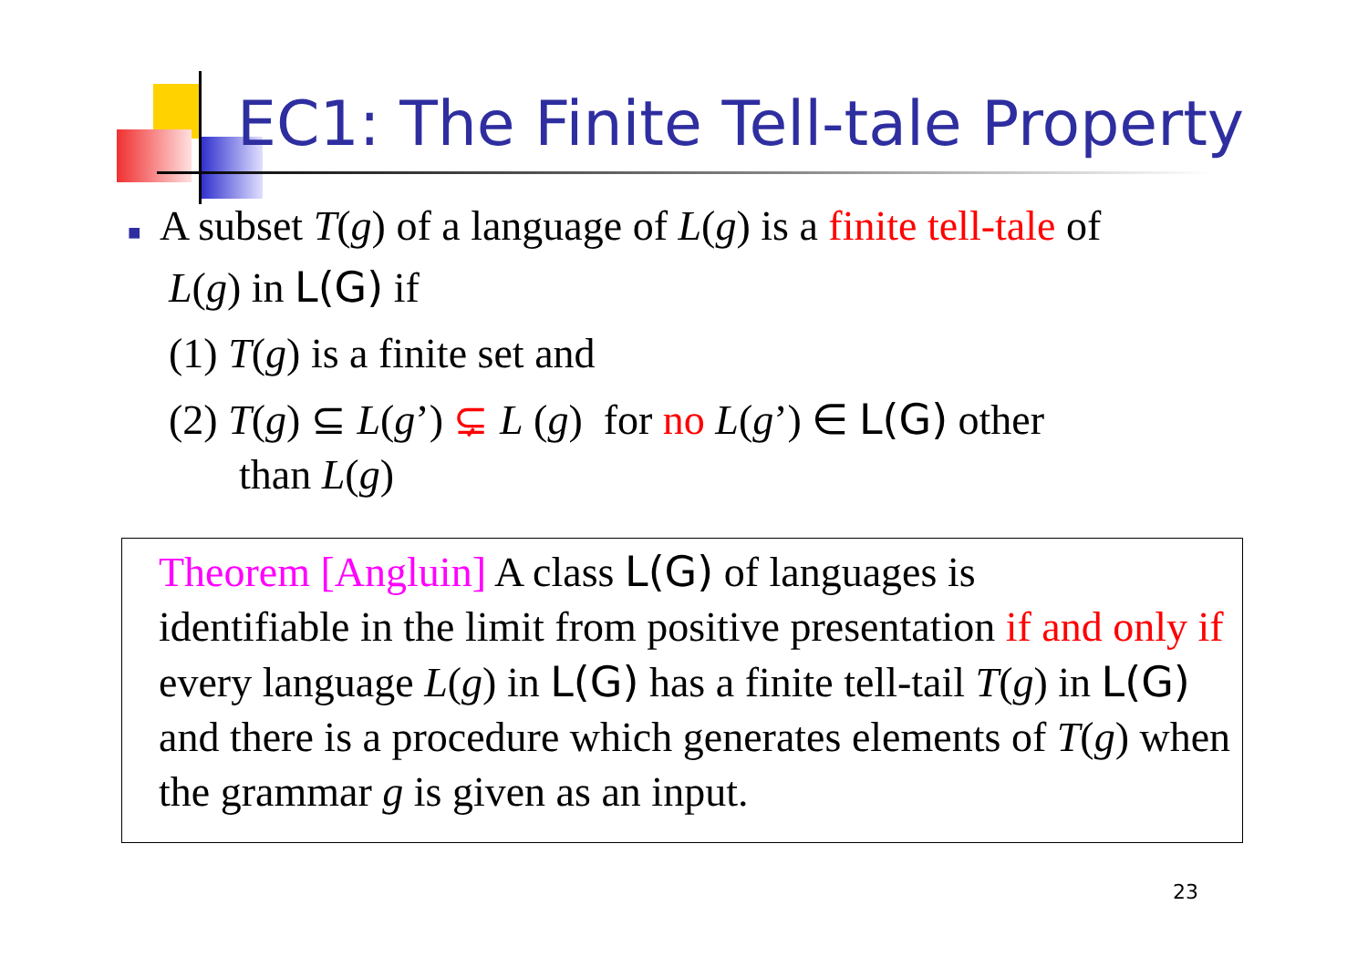EC1: The Finite Tell-tale Property
■ A subset T(g) of a language of L(g) is a finite tell-tale of
L(g) in L(G) if
(1) T(g) is a finite set and
(2) T(g) ⊆ L(g’) ⊊ L (g) for no L(g’) ∈ L(G) other
than L(g)
Theorem [Angluin] A class L(G) of languages is
identifiable in the limit from positive presentation if and only if every language L(g) in L(G) has a finite tell-tail T(g) in L(G) and there is a procedure which generates elements of T(g) when the grammar g is given as an input.
23